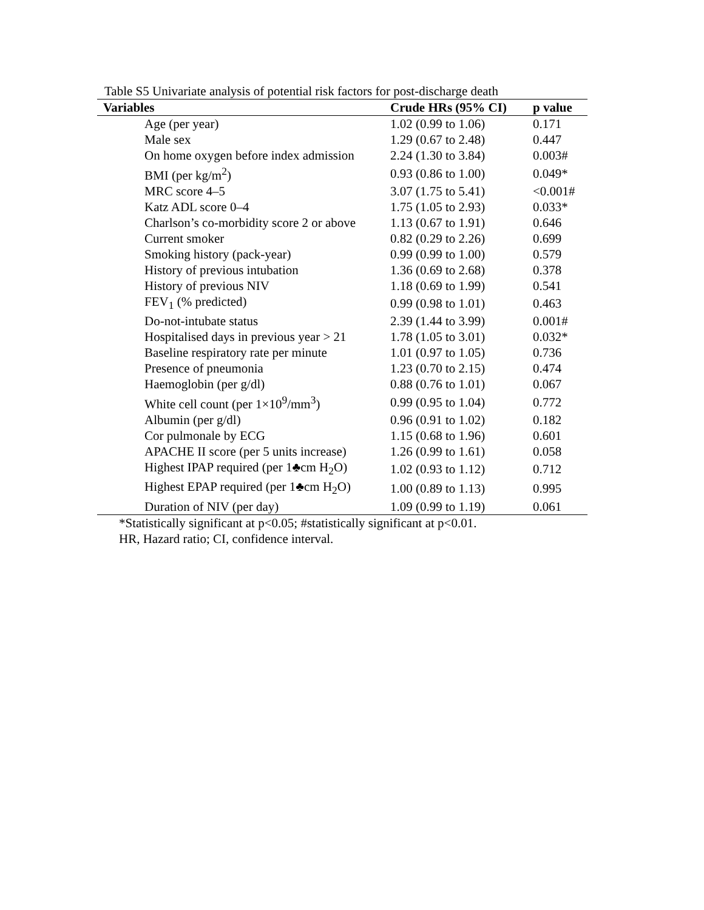Table S5 Univariate analysis of potential risk factors for post-discharge death
| Variables | Crude HRs (95% CI) | p value |
| --- | --- | --- |
| Age (per year) | 1.02 (0.99 to 1.06) | 0.171 |
| Male sex | 1.29 (0.67 to 2.48) | 0.447 |
| On home oxygen before index admission | 2.24 (1.30 to 3.84) | 0.003# |
| BMI (per kg/m<sup>2</sup>) | 0.93 (0.86 to 1.00) | 0.049* |
| MRC score 4–5 | 3.07 (1.75 to 5.41) | <0.001# |
| Katz ADL score 0–4 | 1.75 (1.05 to 2.93) | 0.033* |
| Charlson’s co-morbidity score 2 or above | 1.13 (0.67 to 1.91) | 0.646 |
| Current smoker | 0.82 (0.29 to 2.26) | 0.699 |
| Smoking history (pack-year) | 0.99 (0.99 to 1.00) | 0.579 |
| History of previous intubation | 1.36 (0.69 to 2.68) | 0.378 |
| History of previous NIV | 1.18 (0.69 to 1.99) | 0.541 |
| FEV<sub>1</sub> (% predicted) | 0.99 (0.98 to 1.01) | 0.463 |
| Do-not-intubate status | 2.39 (1.44 to 3.99) | 0.001# |
| Hospitalised days in previous year > 21 | 1.78 (1.05 to 3.01) | 0.032* |
| Baseline respiratory rate per minute | 1.01 (0.97 to 1.05) | 0.736 |
| Presence of pneumonia | 1.23 (0.70 to 2.15) | 0.474 |
| Haemoglobin (per g/dl) | 0.88 (0.76 to 1.01) | 0.067 |
| White cell count (per 1×10<sup>9</sup>/mm<sup>3</sup>) | 0.99 (0.95 to 1.04) | 0.772 |
| Albumin (per g/dl) | 0.96 (0.91 to 1.02) | 0.182 |
| Cor pulmonale by ECG | 1.15 (0.68 to 1.96) | 0.601 |
| APACHE II score (per 5 units increase) | 1.26 (0.99 to 1.61) | 0.058 |
| Highest IPAP required (per 1♣cm H<sub>2</sub>O) | 1.02 (0.93 to 1.12) | 0.712 |
| Highest EPAP required (per 1♣cm H<sub>2</sub>O) | 1.00 (0.89 to 1.13) | 0.995 |
| Duration of NIV (per day) | 1.09 (0.99 to 1.19) | 0.061 |
*Statistically significant at p<0.05; #statistically significant at p<0.01.
HR, Hazard ratio; CI, confidence interval.